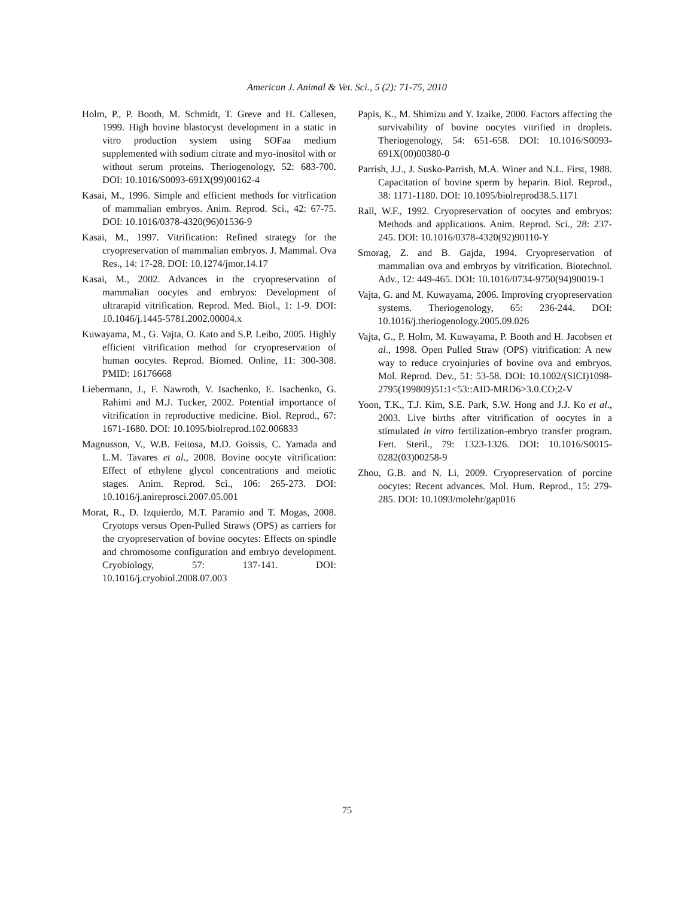American J. Animal & Vet. Sci., 5 (2): 71-75, 2010
Holm, P., P. Booth, M. Schmidt, T. Greve and H. Callesen, 1999. High bovine blastocyst development in a static in vitro production system using SOFaa medium supplemented with sodium citrate and myo-inositol with or without serum proteins. Theriogenology, 52: 683-700. DOI: 10.1016/S0093-691X(99)00162-4
Kasai, M., 1996. Simple and efficient methods for vitrfication of mammalian embryos. Anim. Reprod. Sci., 42: 67-75. DOI: 10.1016/0378-4320(96)01536-9
Kasai, M., 1997. Vitrification: Refined strategy for the cryopreservation of mammalian embryos. J. Mammal. Ova Res., 14: 17-28. DOI: 10.1274/jmor.14.17
Kasai, M., 2002. Advances in the cryopreservation of mammalian oocytes and embryos: Development of ultrarapid vitrification. Reprod. Med. Biol., 1: 1-9. DOI: 10.1046/j.1445-5781.2002.00004.x
Kuwayama, M., G. Vajta, O. Kato and S.P. Leibo, 2005. Highly efficient vitrification method for cryopreservation of human oocytes. Reprod. Biomed. Online, 11: 300-308. PMID: 16176668
Liebermann, J., F. Nawroth, V. Isachenko, E. Isachenko, G. Rahimi and M.J. Tucker, 2002. Potential importance of vitrification in reproductive medicine. Biol. Reprod., 67: 1671-1680. DOI: 10.1095/biolreprod.102.006833
Magnusson, V., W.B. Feitosa, M.D. Goissis, C. Yamada and L.M. Tavares et al., 2008. Bovine oocyte vitrification: Effect of ethylene glycol concentrations and meiotic stages. Anim. Reprod. Sci., 106: 265-273. DOI: 10.1016/j.anireprosci.2007.05.001
Morat, R., D. Izquierdo, M.T. Paramio and T. Mogas, 2008. Cryotops versus Open-Pulled Straws (OPS) as carriers for the cryopreservation of bovine oocytes: Effects on spindle and chromosome configuration and embryo development. Cryobiology, 57: 137-141. DOI: 10.1016/j.cryobiol.2008.07.003
Papis, K., M. Shimizu and Y. Izaike, 2000. Factors affecting the survivability of bovine oocytes vitrified in droplets. Theriogenology, 54: 651-658. DOI: 10.1016/S0093-691X(00)00380-0
Parrish, J.J., J. Susko-Parrish, M.A. Winer and N.L. First, 1988. Capacitation of bovine sperm by heparin. Biol. Reprod., 38: 1171-1180. DOI: 10.1095/biolreprod38.5.1171
Rall, W.F., 1992. Cryopreservation of oocytes and embryos: Methods and applications. Anim. Reprod. Sci., 28: 237-245. DOI: 10.1016/0378-4320(92)90110-Y
Smorag, Z. and B. Gajda, 1994. Cryopreservation of mammalian ova and embryos by vitrification. Biotechnol. Adv., 12: 449-465. DOI: 10.1016/0734-9750(94)90019-1
Vajta, G. and M. Kuwayama, 2006. Improving cryopreservation systems. Theriogenology, 65: 236-244. DOI: 10.1016/j.theriogenology.2005.09.026
Vajta, G., P. Holm, M. Kuwayama, P. Booth and H. Jacobsen et al., 1998. Open Pulled Straw (OPS) vitrification: A new way to reduce cryoinjuries of bovine ova and embryos. Mol. Reprod. Dev., 51: 53-58. DOI: 10.1002/(SICI)1098-2795(199809)51:1<53::AID-MRD6>3.0.CO;2-V
Yoon, T.K., T.J. Kim, S.E. Park, S.W. Hong and J.J. Ko et al., 2003. Live births after vitrification of oocytes in a stimulated in vitro fertilization-embryo transfer program. Fert. Steril., 79: 1323-1326. DOI: 10.1016/S0015-0282(03)00258-9
Zhou, G.B. and N. Li, 2009. Cryopreservation of porcine oocytes: Recent advances. Mol. Hum. Reprod., 15: 279-285. DOI: 10.1093/molehr/gap016
75